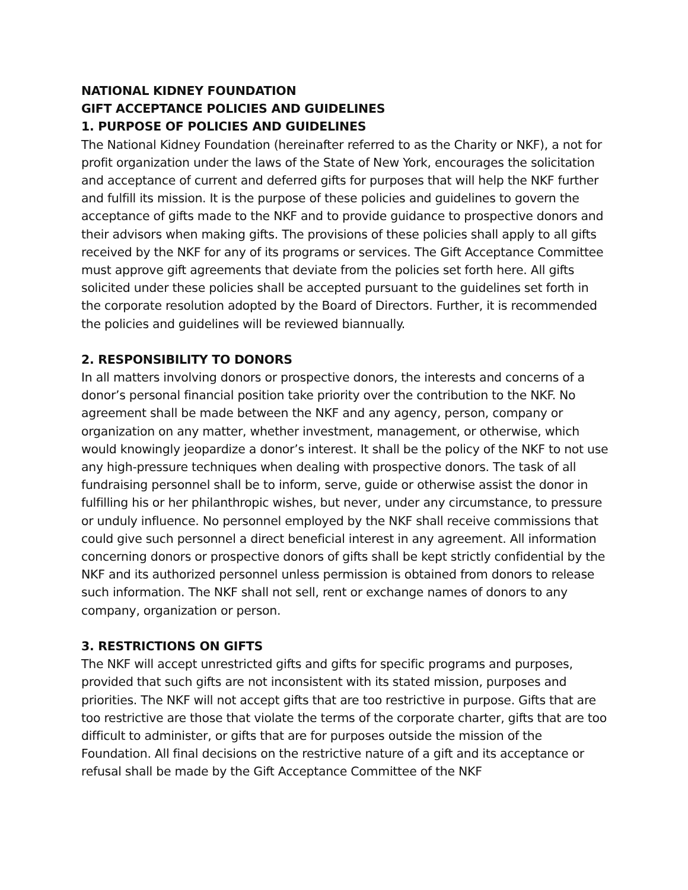NATIONAL KIDNEY FOUNDATION
GIFT ACCEPTANCE POLICIES AND GUIDELINES
1. PURPOSE OF POLICIES AND GUIDELINES
The National Kidney Foundation (hereinafter referred to as the Charity or NKF), a not for profit organization under the laws of the State of New York, encourages the solicitation and acceptance of current and deferred gifts for purposes that will help the NKF further and fulfill its mission. It is the purpose of these policies and guidelines to govern the acceptance of gifts made to the NKF and to provide guidance to prospective donors and their advisors when making gifts. The provisions of these policies shall apply to all gifts received by the NKF for any of its programs or services. The Gift Acceptance Committee must approve gift agreements that deviate from the policies set forth here. All gifts solicited under these policies shall be accepted pursuant to the guidelines set forth in the corporate resolution adopted by the Board of Directors. Further, it is recommended the policies and guidelines will be reviewed biannually.
2. RESPONSIBILITY TO DONORS
In all matters involving donors or prospective donors, the interests and concerns of a donor’s personal financial position take priority over the contribution to the NKF. No agreement shall be made between the NKF and any agency, person, company or organization on any matter, whether investment, management, or otherwise, which would knowingly jeopardize a donor’s interest. It shall be the policy of the NKF to not use any high-pressure techniques when dealing with prospective donors. The task of all fundraising personnel shall be to inform, serve, guide or otherwise assist the donor in fulfilling his or her philanthropic wishes, but never, under any circumstance, to pressure or unduly influence. No personnel employed by the NKF shall receive commissions that could give such personnel a direct beneficial interest in any agreement. All information concerning donors or prospective donors of gifts shall be kept strictly confidential by the NKF and its authorized personnel unless permission is obtained from donors to release such information. The NKF shall not sell, rent or exchange names of donors to any company, organization or person.
3. RESTRICTIONS ON GIFTS
The NKF will accept unrestricted gifts and gifts for specific programs and purposes, provided that such gifts are not inconsistent with its stated mission, purposes and priorities. The NKF will not accept gifts that are too restrictive in purpose. Gifts that are too restrictive are those that violate the terms of the corporate charter, gifts that are too difficult to administer, or gifts that are for purposes outside the mission of the Foundation. All final decisions on the restrictive nature of a gift and its acceptance or refusal shall be made by the Gift Acceptance Committee of the NKF